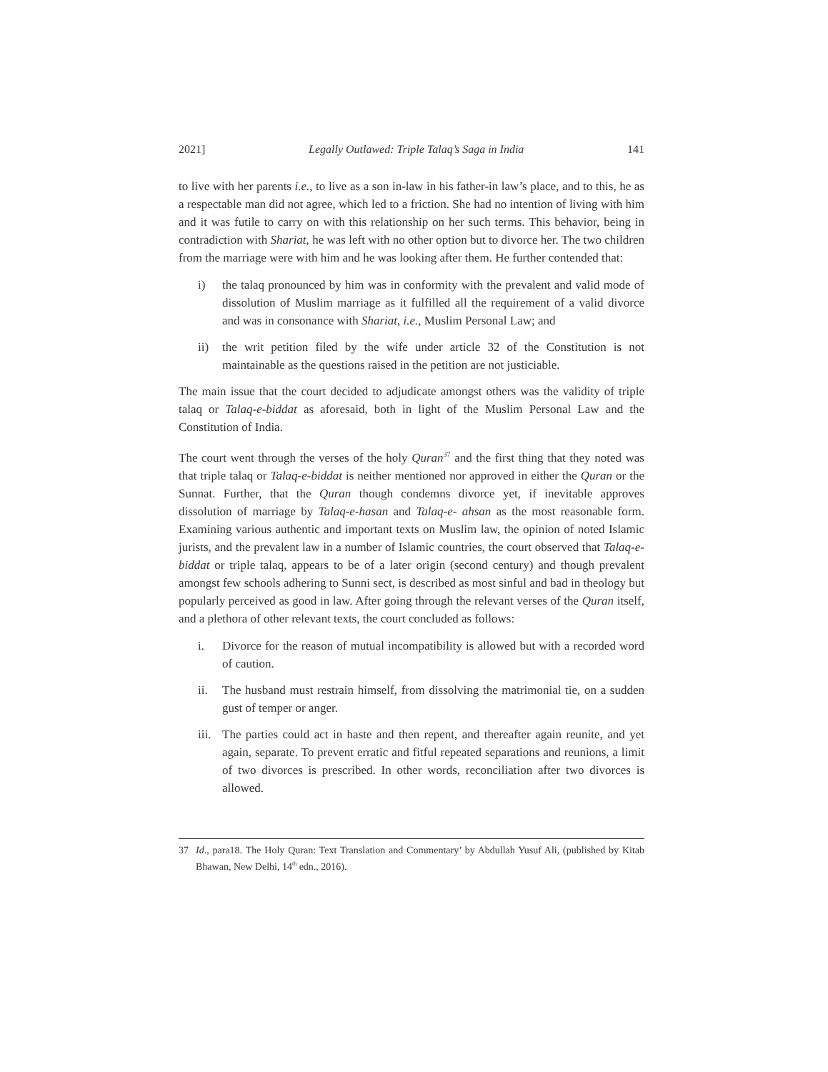2021] Legally Outlawed: Triple Talaq’s Saga in India 141
to live with her parents i.e., to live as a son in-law in his father-in law’s place, and to this, he as a respectable man did not agree, which led to a friction. She had no intention of living with him and it was futile to carry on with this relationship on her such terms. This behavior, being in contradiction with Shariat, he was left with no other option but to divorce her. The two children from the marriage were with him and he was looking after them. He further contended that:
i) the talaq pronounced by him was in conformity with the prevalent and valid mode of dissolution of Muslim marriage as it fulfilled all the requirement of a valid divorce and was in consonance with Shariat, i.e., Muslim Personal Law; and
ii) the writ petition filed by the wife under article 32 of the Constitution is not maintainable as the questions raised in the petition are not justiciable.
The main issue that the court decided to adjudicate amongst others was the validity of triple talaq or Talaq-e-biddat as aforesaid, both in light of the Muslim Personal Law and the Constitution of India.
The court went through the verses of the holy Quran<sup>37</sup> and the first thing that they noted was that triple talaq or Talaq-e-biddat is neither mentioned nor approved in either the Quran or the Sunnat. Further, that the Quran though condemns divorce yet, if inevitable approves dissolution of marriage by Talaq-e-hasan and Talaq-e- ahsan as the most reasonable form. Examining various authentic and important texts on Muslim law, the opinion of noted Islamic jurists, and the prevalent law in a number of Islamic countries, the court observed that Talaq-e-biddat or triple talaq, appears to be of a later origin (second century) and though prevalent amongst few schools adhering to Sunni sect, is described as most sinful and bad in theology but popularly perceived as good in law. After going through the relevant verses of the Quran itself, and a plethora of other relevant texts, the court concluded as follows:
i. Divorce for the reason of mutual incompatibility is allowed but with a recorded word of caution.
ii. The husband must restrain himself, from dissolving the matrimonial tie, on a sudden gust of temper or anger.
iii. The parties could act in haste and then repent, and thereafter again reunite, and yet again, separate. To prevent erratic and fitful repeated separations and reunions, a limit of two divorces is prescribed. In other words, reconciliation after two divorces is allowed.
37 Id., para18. The Holy Quran: Text Translation and Commentary’ by Abdullah Yusuf Ali, (published by Kitab Bhawan, New Delhi, 14<sup>th</sup> edn., 2016).